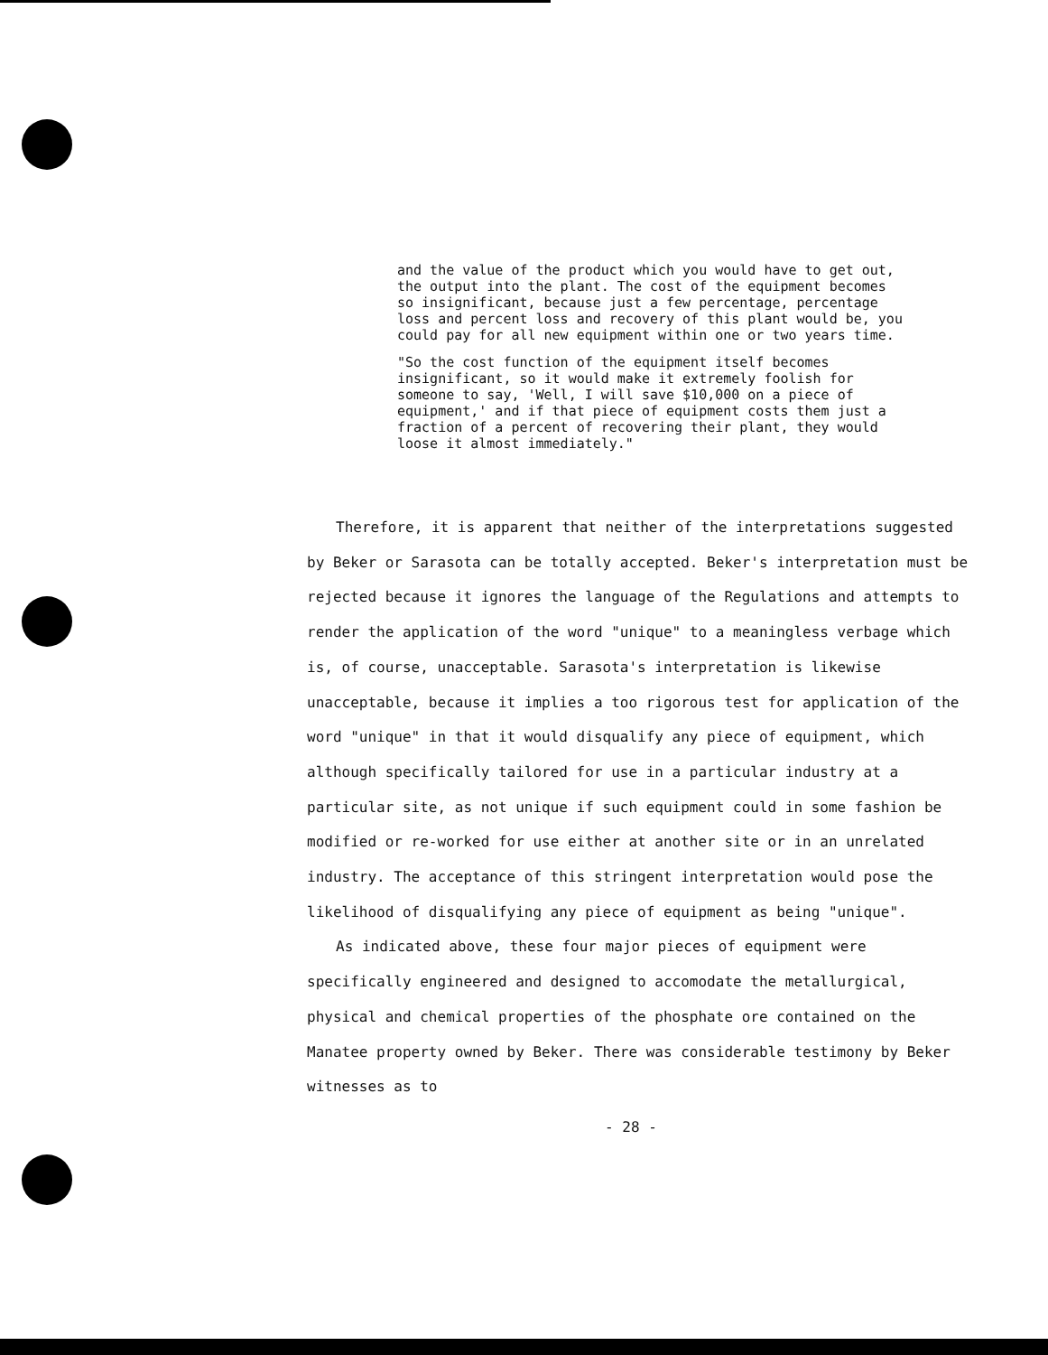and the value of the product which you would have to get out, the output into the plant. The cost of the equipment becomes so insignificant, because just a few percentage, percentage loss and percent loss and recovery of this plant would be, you could pay for all new equipment within one or two years time.
"So the cost function of the equipment itself becomes insignificant, so it would make it extremely foolish for someone to say, 'Well, I will save $10,000 on a piece of equipment,' and if that piece of equipment costs them just a fraction of a percent of recovering their plant, they would loose it almost immediately."
Therefore, it is apparent that neither of the interpretations suggested by Beker or Sarasota can be totally accepted. Beker's interpretation must be rejected because it ignores the language of the Regulations and attempts to render the application of the word "unique" to a meaningless verbage which is, of course, unacceptable. Sarasota's interpretation is likewise unacceptable, because it implies a too rigorous test for application of the word "unique" in that it would disqualify any piece of equipment, which although specifically tailored for use in a particular industry at a particular site, as not unique if such equipment could in some fashion be modified or re-worked for use either at another site or in an unrelated industry. The acceptance of this stringent interpretation would pose the likelihood of disqualifying any piece of equipment as being "unique".
As indicated above, these four major pieces of equipment were specifically engineered and designed to accomodate the metallurgical, physical and chemical properties of the phosphate ore contained on the Manatee property owned by Beker. There was considerable testimony by Beker witnesses as to
- 28 -